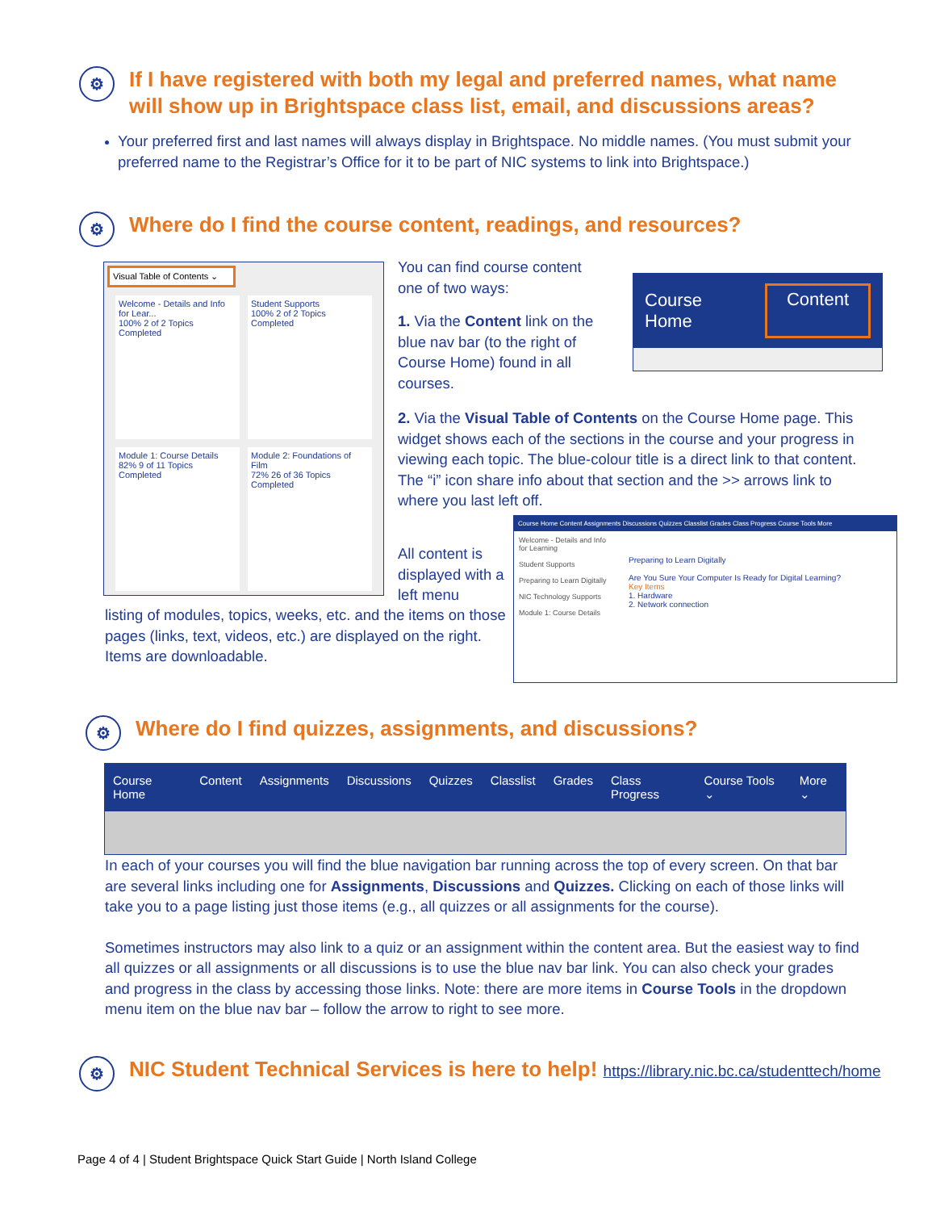⚙
If I have registered with both my legal and preferred names, what name will show up in Brightspace class list, email, and discussions areas?
Your preferred first and last names will always display in Brightspace. No middle names. (You must submit your preferred name to the Registrar’s Office for it to be part of NIC systems to link into Brightspace.)
⚙
Where do I find the course content, readings, and resources?
Visual Table of Contents ⌄
Welcome - Details and Info for Lear...
100% 2 of 2 Topics Completed
Student Supports
100% 2 of 2 Topics Completed
Module 1: Course Details
82% 9 of 11 Topics Completed
Module 2: Foundations of Film
72% 26 of 36 Topics Completed
You can find course content one of two ways:
1. Via the Content link on the blue nav bar (to the right of Course Home) found in all courses.
Course Home Content
2. Via the Visual Table of Contents on the Course Home page. This widget shows each of the sections in the course and your progress in viewing each topic. The blue-colour title is a direct link to that content. The “i” icon share info about that section and the >> arrows link to where you last left off.
All content is displayed with a left menu
listing of modules, topics, weeks, etc. and the items on those pages (links, text, videos, etc.) are displayed on the right. Items are downloadable.
Course Home Content Assignments Discussions Quizzes Classlist Grades Class Progress Course Tools More
Welcome - Details and Info for Learning
Student Supports
Preparing to Learn Digitally
NIC Technology Supports
Module 1: Course Details
Preparing to Learn Digitally
Are You Sure Your Computer Is Ready for Digital Learning?
Key Items
1. Hardware
2. Network connection
⚙
Where do I find quizzes, assignments, and discussions?
Course Home Content Assignments Discussions Quizzes Classlist Grades Class Progress Course Tools ⌄ More ⌄
In each of your courses you will find the blue navigation bar running across the top of every screen. On that bar are several links including one for Assignments, Discussions and Quizzes. Clicking on each of those links will take you to a page listing just those items (e.g., all quizzes or all assignments for the course).
Sometimes instructors may also link to a quiz or an assignment within the content area. But the easiest way to find all quizzes or all assignments or all discussions is to use the blue nav bar link. You can also check your grades and progress in the class by accessing those links. Note: there are more items in Course Tools in the dropdown menu item on the blue nav bar – follow the arrow to right to see more.
⚙
NIC Student Technical Services is here to help! https://library.nic.bc.ca/studenttech/home
Page 4 of 4 | Student Brightspace Quick Start Guide | North Island College